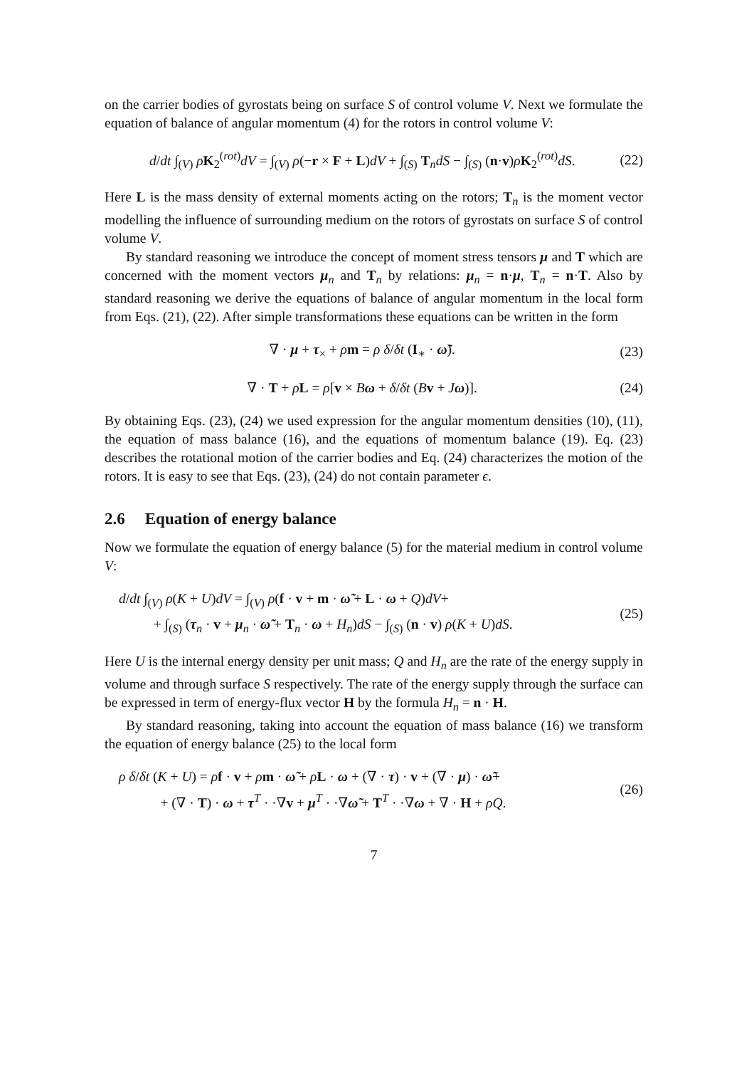on the carrier bodies of gyrostats being on surface S of control volume V. Next we formulate the equation of balance of angular momentum (4) for the rotors in control volume V:
d/dt ∫<sub>(V)</sub> ρK<sub>2</sub><sup>(rot)</sup>dV = ∫<sub>(V)</sub> ρ(−r × F + L)dV + ∫<sub>(S)</sub> T<sub>n</sub>dS − ∫<sub>(S)</sub> (n·v)ρK<sub>2</sub><sup>(rot)</sup>dS. (22)
Here L is the mass density of external moments acting on the rotors; T<sub>n</sub> is the moment vector modelling the influence of surrounding medium on the rotors of gyrostats on surface S of control volume V.
By standard reasoning we introduce the concept of moment stress tensors μ and T which are concerned with the moment vectors μ<sub>n</sub> and T<sub>n</sub> by relations: μ<sub>n</sub> = n·μ, T<sub>n</sub> = n·T. Also by standard reasoning we derive the equations of balance of angular momentum in the local form from Eqs. (21), (22). After simple transformations these equations can be written in the form
∇ · μ + τ<sub>×</sub> + ρm = ρ δ/δt (I<sub>∗</sub> · ω̃). (23)
∇ · T + ρL = ρ[v × Bω + δ/δt (Bv + Jω)]. (24)
By obtaining Eqs. (23), (24) we used expression for the angular momentum densities (10), (11), the equation of mass balance (16), and the equations of momentum balance (19). Eq. (23) describes the rotational motion of the carrier bodies and Eq. (24) characterizes the motion of the rotors. It is easy to see that Eqs. (23), (24) do not contain parameter ϵ.
2.6 Equation of energy balance
Now we formulate the equation of energy balance (5) for the material medium in control volume V:
d/dt ∫<sub>(V)</sub> ρ(K + U)dV = ∫<sub>(V)</sub> ρ(f · v + m · ω̃ + L · ω + Q)dV+
+ ∫<sub>(S)</sub> (τ<sub>n</sub> · v + μ<sub>n</sub> · ω̃ + T<sub>n</sub> · ω + H<sub>n</sub>)dS − ∫<sub>(S)</sub> (n · v) ρ(K + U)dS. (25)
Here U is the internal energy density per unit mass; Q and H<sub>n</sub> are the rate of the energy supply in volume and through surface S respectively. The rate of the energy supply through the surface can be expressed in term of energy-flux vector H by the formula H<sub>n</sub> = n · H.
By standard reasoning, taking into account the equation of mass balance (16) we transform the equation of energy balance (25) to the local form
ρ δ/δt (K + U) = ρf · v + ρm · ω̃ + ρL · ω + (∇ · τ) · v + (∇ · μ) · ω̃+
+ (∇ · T) · ω + τ<sup>T</sup> · ·∇v + μ<sup>T</sup> · ·∇ω̃ + T<sup>T</sup> · ·∇ω + ∇ · H + ρQ. (26)
7